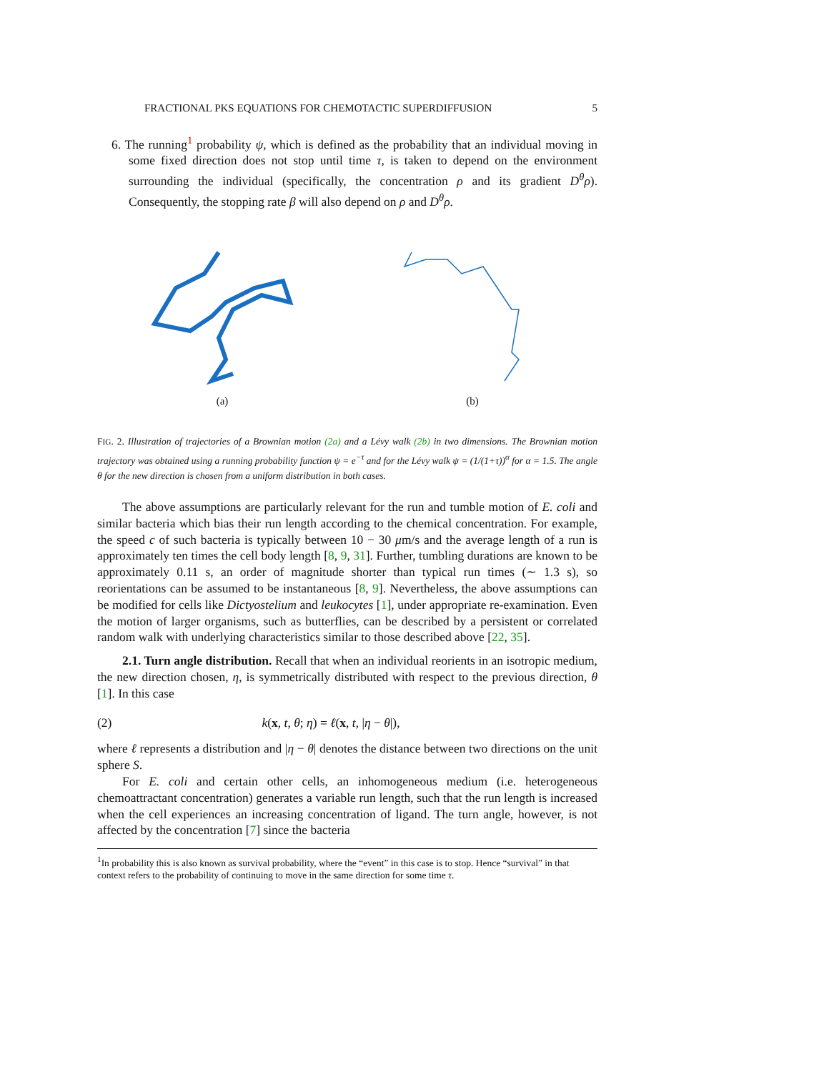FRACTIONAL PKS EQUATIONS FOR CHEMOTACTIC SUPERDIFFUSION 5
6. The running<sup>1</sup> probability ψ, which is defined as the probability that an individual moving in some fixed direction does not stop until time τ, is taken to depend on the environment surrounding the individual (specifically, the concentration ρ and its gradient D<sup>θ</sup>ρ). Consequently, the stopping rate β will also depend on ρ and D<sup>θ</sup>ρ.
(a) (b)
FIG. 2. Illustration of trajectories of a Brownian motion (2a) and a Lévy walk (2b) in two dimensions. The Brownian motion trajectory was obtained using a running probability function ψ = e<sup>−τ</sup> and for the Lévy walk ψ = (1/(1+τ))<sup>α</sup> for α = 1.5. The angle θ for the new direction is chosen from a uniform distribution in both cases.
The above assumptions are particularly relevant for the run and tumble motion of E. coli and similar bacteria which bias their run length according to the chemical concentration. For example, the speed c of such bacteria is typically between 10 − 30 μm/s and the average length of a run is approximately ten times the cell body length [8, 9, 31]. Further, tumbling durations are known to be approximately 0.11 s, an order of magnitude shorter than typical run times (∼ 1.3 s), so reorientations can be assumed to be instantaneous [8, 9]. Nevertheless, the above assumptions can be modified for cells like Dictyostelium and leukocytes [1], under appropriate re-examination. Even the motion of larger organisms, such as butterflies, can be described by a persistent or correlated random walk with underlying characteristics similar to those described above [22, 35].
2.1. Turn angle distribution. Recall that when an individual reorients in an isotropic medium, the new direction chosen, η, is symmetrically distributed with respect to the previous direction, θ [1]. In this case
(2) k(x, t, θ; η) = ℓ(x, t, |η − θ|),
where ℓ represents a distribution and |η − θ| denotes the distance between two directions on the unit sphere S.
For E. coli and certain other cells, an inhomogeneous medium (i.e. heterogeneous chemoattractant concentration) generates a variable run length, such that the run length is increased when the cell experiences an increasing concentration of ligand. The turn angle, however, is not affected by the concentration [7] since the bacteria
<sup>1</sup> In probability this is also known as survival probability, where the “event” in this case is to stop. Hence “survival” in that context refers to the probability of continuing to move in the same direction for some time τ.